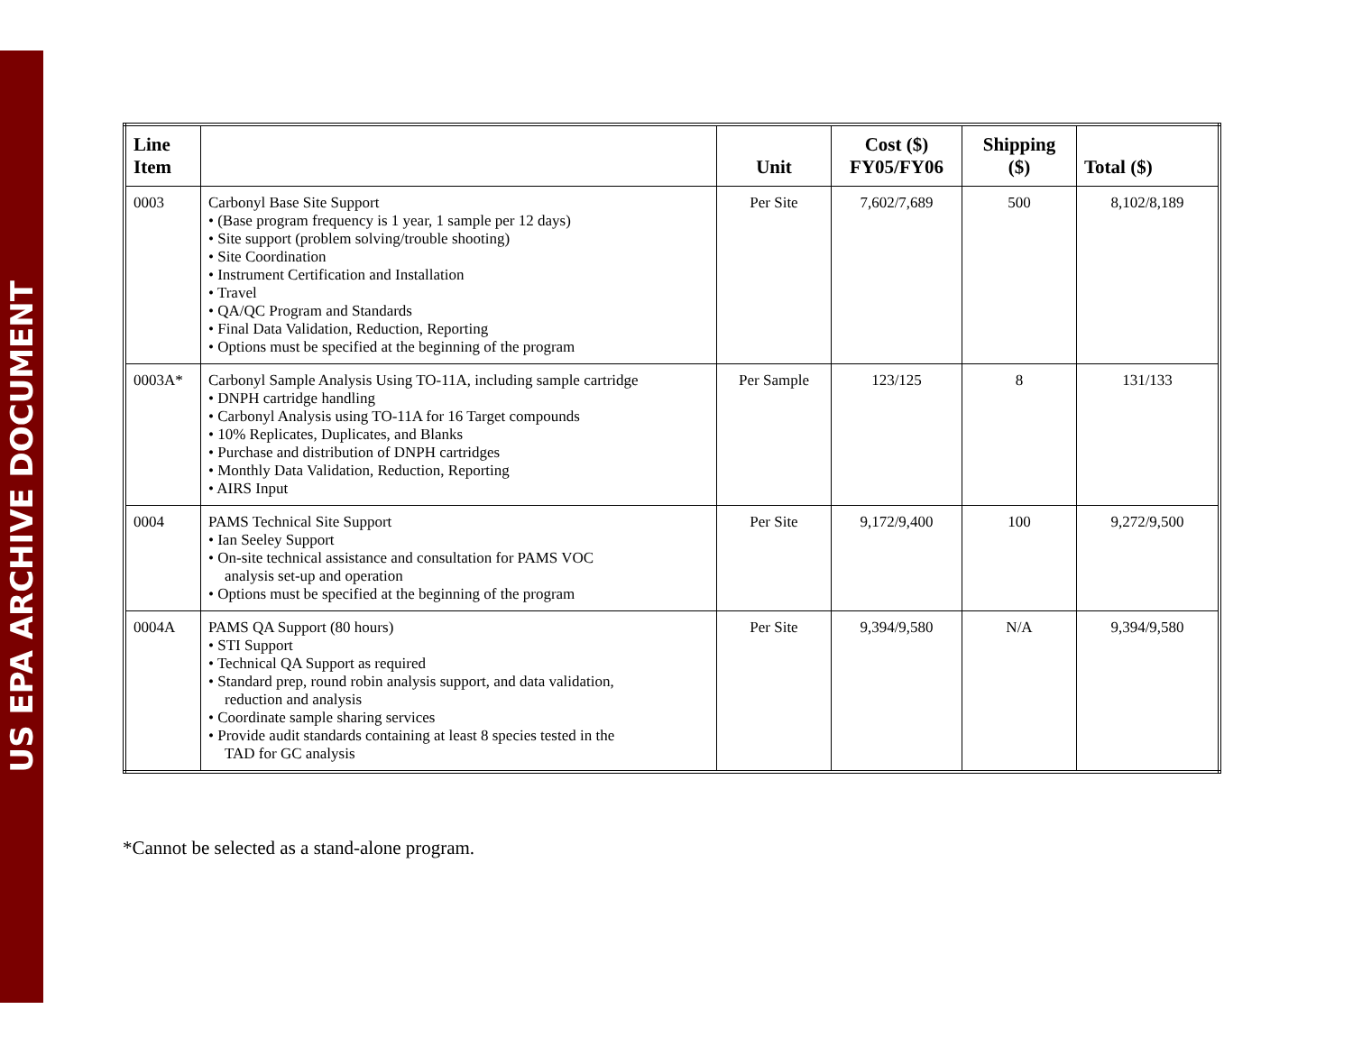US EPA ARCHIVE DOCUMENT
| Line Item | | Unit | Cost ($) FY05/FY06 | Shipping ($) | Total ($) |
| --- | --- | --- | --- | --- | --- |
| 0003 | Carbonyl Base Site Support • (Base program frequency is 1 year, 1 sample per 12 days) • Site support (problem solving/trouble shooting) • Site Coordination • Instrument Certification and Installation • Travel • QA/QC Program and Standards • Final Data Validation, Reduction, Reporting • Options must be specified at the beginning of the program | Per Site | 7,602/7,689 | 500 | 8,102/8,189 |
| 0003A* | Carbonyl Sample Analysis Using TO-11A, including sample cartridge • DNPH cartridge handling • Carbonyl Analysis using TO-11A for 16 Target compounds • 10% Replicates, Duplicates, and Blanks • Purchase and distribution of DNPH cartridges • Monthly Data Validation, Reduction, Reporting • AIRS Input | Per Sample | 123/125 | 8 | 131/133 |
| 0004 | PAMS Technical Site Support • Ian Seeley Support • On-site technical assistance and consultation for PAMS VOC analysis set-up and operation • Options must be specified at the beginning of the program | Per Site | 9,172/9,400 | 100 | 9,272/9,500 |
| 0004A | PAMS QA Support (80 hours) • STI Support • Technical QA Support as required • Standard prep, round robin analysis support, and data validation, reduction and analysis • Coordinate sample sharing services • Provide audit standards containing at least 8 species tested in the TAD for GC analysis | Per Site | 9,394/9,580 | N/A | 9,394/9,580 |
*Cannot be selected as a stand-alone program.